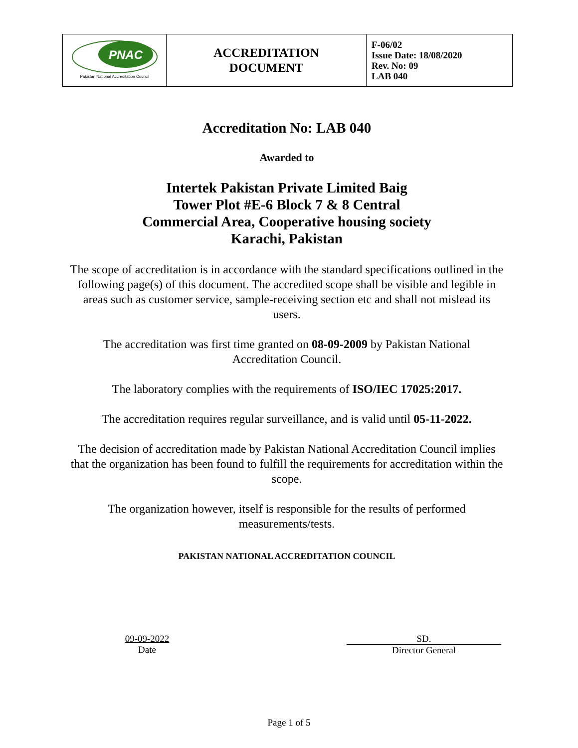| PNAC Pakistan National Accreditation Council | ACCREDITATION DOCUMENT | F-06/02 Issue Date: 18/08/2020 Rev. No: 09 LAB 040 |
Accreditation No: LAB 040
Awarded to
Intertek Pakistan Private Limited Baig
Tower Plot #E-6 Block 7 & 8 Central
Commercial Area, Cooperative housing society
Karachi, Pakistan
The scope of accreditation is in accordance with the standard specifications outlined in the following page(s) of this document. The accredited scope shall be visible and legible in areas such as customer service, sample-receiving section etc and shall not mislead its users.
The accreditation was first time granted on 08-09-2009 by Pakistan National Accreditation Council.
The laboratory complies with the requirements of ISO/IEC 17025:2017.
The accreditation requires regular surveillance, and is valid until 05-11-2022.
The decision of accreditation made by Pakistan National Accreditation Council implies that the organization has been found to fulfill the requirements for accreditation within the scope.
The organization however, itself is responsible for the results of performed measurements/tests.
PAKISTAN NATIONAL ACCREDITATION COUNCIL
09-09-2022
Date
SD.
Director General
Page 1 of 5